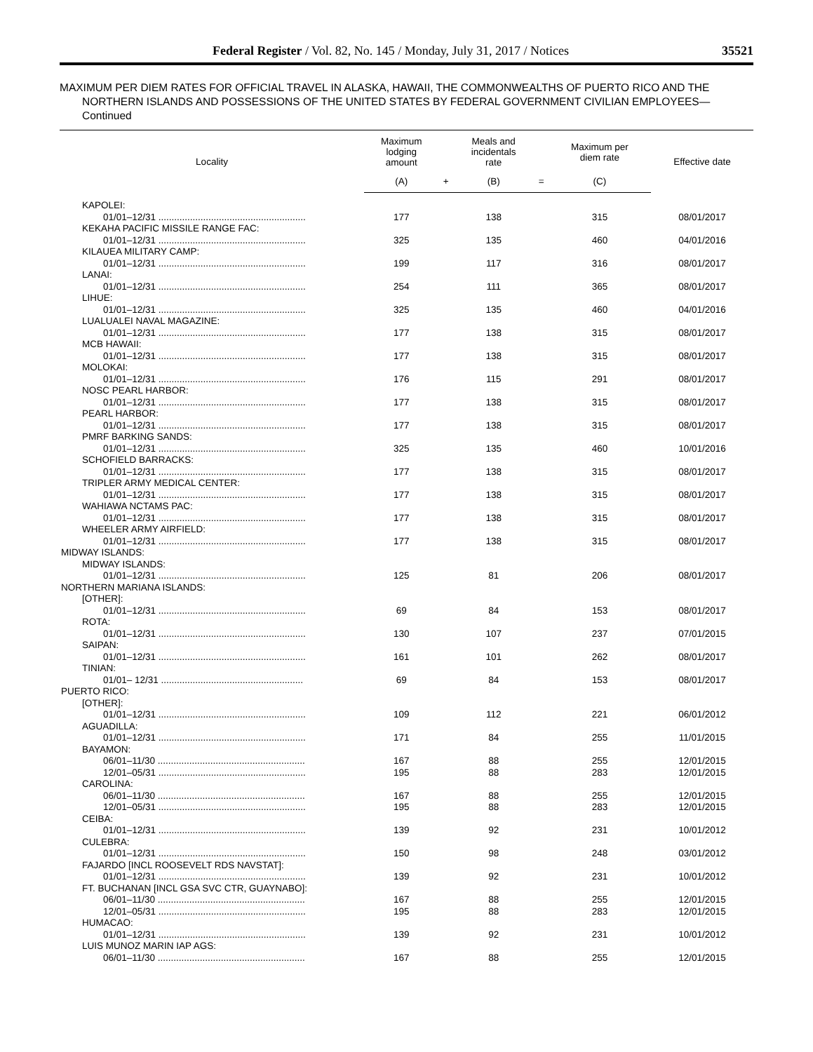Federal Register / Vol. 82, No. 145 / Monday, July 31, 2017 / Notices 35521
MAXIMUM PER DIEM RATES FOR OFFICIAL TRAVEL IN ALASKA, HAWAII, THE COMMONWEALTHS OF PUERTO RICO AND THE NORTHERN ISLANDS AND POSSESSIONS OF THE UNITED STATES BY FEDERAL GOVERNMENT CIVILIAN EMPLOYEES—Continued
| Locality | Maximum lodging amount | | Meals and incidentals rate | | Maximum per diem rate | Effective date |
| --- | --- | --- | --- | --- | --- | --- |
| | (A) | + | (B) | = | (C) | |
| KAPOLEI: | | | | | | |
| 01/01–12/31 ........................................................ | 177 | | 138 | | 315 | 08/01/2017 |
| KEKAHA PACIFIC MISSILE RANGE FAC: | | | | | | |
| 01/01–12/31 ........................................................ | 325 | | 135 | | 460 | 04/01/2016 |
| KILAUEA MILITARY CAMP: | | | | | | |
| 01/01–12/31 ........................................................ | 199 | | 117 | | 316 | 08/01/2017 |
| LANAI: | | | | | | |
| 01/01–12/31 ........................................................ | 254 | | 111 | | 365 | 08/01/2017 |
| LIHUE: | | | | | | |
| 01/01–12/31 ........................................................ | 325 | | 135 | | 460 | 04/01/2016 |
| LUALUALEI NAVAL MAGAZINE: | | | | | | |
| 01/01–12/31 ........................................................ | 177 | | 138 | | 315 | 08/01/2017 |
| MCB HAWAII: | | | | | | |
| 01/01–12/31 ........................................................ | 177 | | 138 | | 315 | 08/01/2017 |
| MOLOKAI: | | | | | | |
| 01/01–12/31 ........................................................ | 176 | | 115 | | 291 | 08/01/2017 |
| NOSC PEARL HARBOR: | | | | | | |
| 01/01–12/31 ........................................................ | 177 | | 138 | | 315 | 08/01/2017 |
| PEARL HARBOR: | | | | | | |
| 01/01–12/31 ........................................................ | 177 | | 138 | | 315 | 08/01/2017 |
| PMRF BARKING SANDS: | | | | | | |
| 01/01–12/31 ........................................................ | 325 | | 135 | | 460 | 10/01/2016 |
| SCHOFIELD BARRACKS: | | | | | | |
| 01/01–12/31 ........................................................ | 177 | | 138 | | 315 | 08/01/2017 |
| TRIPLER ARMY MEDICAL CENTER: | | | | | | |
| 01/01–12/31 ........................................................ | 177 | | 138 | | 315 | 08/01/2017 |
| WAHIAWA NCTAMS PAC: | | | | | | |
| 01/01–12/31 ........................................................ | 177 | | 138 | | 315 | 08/01/2017 |
| WHEELER ARMY AIRFIELD: | | | | | | |
| 01/01–12/31 ........................................................ | 177 | | 138 | | 315 | 08/01/2017 |
| MIDWAY ISLANDS: | | | | | | |
| MIDWAY ISLANDS: | | | | | | |
| 01/01–12/31 ........................................................ | 125 | | 81 | | 206 | 08/01/2017 |
| NORTHERN MARIANA ISLANDS: | | | | | | |
| [OTHER]: | | | | | | |
| 01/01–12/31 ........................................................ | 69 | | 84 | | 153 | 08/01/2017 |
| ROTA: | | | | | | |
| 01/01–12/31 ........................................................ | 130 | | 107 | | 237 | 07/01/2015 |
| SAIPAN: | | | | | | |
| 01/01–12/31 ........................................................ | 161 | | 101 | | 262 | 08/01/2017 |
| TINIAN: | | | | | | |
| 01/01– 12/31 ...................................................... | 69 | | 84 | | 153 | 08/01/2017 |
| PUERTO RICO: | | | | | | |
| [OTHER]: | | | | | | |
| 01/01–12/31 ........................................................ | 109 | | 112 | | 221 | 06/01/2012 |
| AGUADILLA: | | | | | | |
| 01/01–12/31 ........................................................ | 171 | | 84 | | 255 | 11/01/2015 |
| BAYAMON: | | | | | | |
| 06/01–11/30 ........................................................ | 167 | | 88 | | 255 | 12/01/2015 |
| 12/01–05/31 ........................................................ | 195 | | 88 | | 283 | 12/01/2015 |
| CAROLINA: | | | | | | |
| 06/01–11/30 ........................................................ | 167 | | 88 | | 255 | 12/01/2015 |
| 12/01–05/31 ........................................................ | 195 | | 88 | | 283 | 12/01/2015 |
| CEIBA: | | | | | | |
| 01/01–12/31 ........................................................ | 139 | | 92 | | 231 | 10/01/2012 |
| CULEBRA: | | | | | | |
| 01/01–12/31 ........................................................ | 150 | | 98 | | 248 | 03/01/2012 |
| FAJARDO [INCL ROOSEVELT RDS NAVSTAT]: | | | | | | |
| 01/01–12/31 ........................................................ | 139 | | 92 | | 231 | 10/01/2012 |
| FT. BUCHANAN [INCL GSA SVC CTR, GUAYNABO]: | | | | | | |
| 06/01–11/30 ........................................................ | 167 | | 88 | | 255 | 12/01/2015 |
| 12/01–05/31 ........................................................ | 195 | | 88 | | 283 | 12/01/2015 |
| HUMACAO: | | | | | | |
| 01/01–12/31 ........................................................ | 139 | | 92 | | 231 | 10/01/2012 |
| LUIS MUNOZ MARIN IAP AGS: | | | | | | |
| 06/01–11/30 ........................................................ | 167 | | 88 | | 255 | 12/01/2015 |